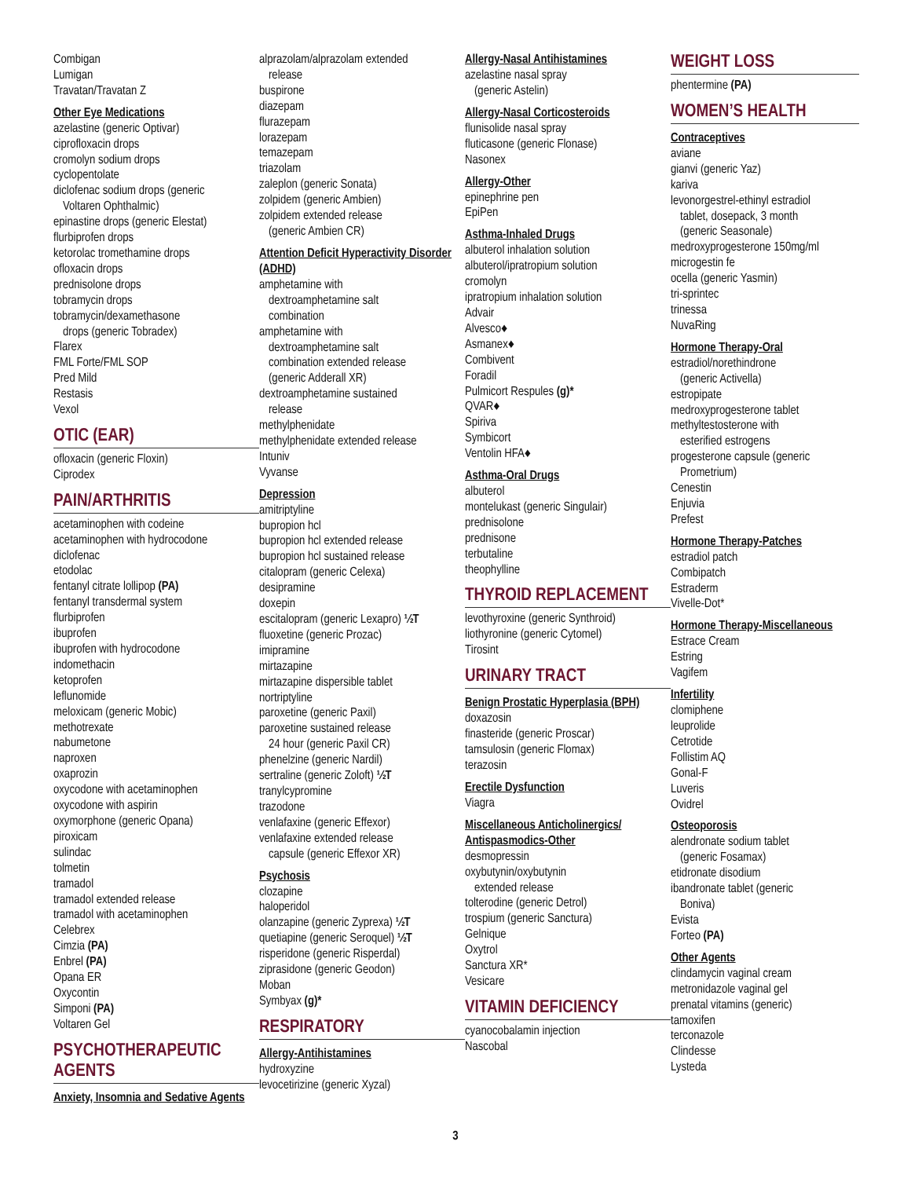Combigan
Lumigan
Travatan/Travatan Z
Other Eye Medications
azelastine (generic Optivar)
ciprofloxacin drops
cromolyn sodium drops
cyclopentolate
diclofenac sodium drops (generic
Voltaren Ophthalmic)
epinastine drops (generic Elestat)
flurbiprofen drops
ketorolac tromethamine drops
ofloxacin drops
prednisolone drops
tobramycin drops
tobramycin/dexamethasone
drops (generic Tobradex)
Flarex
FML Forte/FML SOP
Pred Mild
Restasis
Vexol
OTIC (EAR)
ofloxacin (generic Floxin)
Ciprodex
PAIN/ARTHRITIS
acetaminophen with codeine
acetaminophen with hydrocodone
diclofenac
etodolac
fentanyl citrate lollipop (PA)
fentanyl transdermal system
flurbiprofen
ibuprofen
ibuprofen with hydrocodone
indomethacin
ketoprofen
leflunomide
meloxicam (generic Mobic)
methotrexate
nabumetone
naproxen
oxaprozin
oxycodone with acetaminophen
oxycodone with aspirin
oxymorphone (generic Opana)
piroxicam
sulindac
tolmetin
tramadol
tramadol extended release
tramadol with acetaminophen
Celebrex
Cimzia (PA)
Enbrel (PA)
Opana ER
Oxycontin
Simponi (PA)
Voltaren Gel
PSYCHOTHERAPEUTIC AGENTS
Anxiety, Insomnia and Sedative Agents
alprazolam/alprazolam extended
release
buspirone
diazepam
flurazepam
lorazepam
temazepam
triazolam
zaleplon (generic Sonata)
zolpidem (generic Ambien)
zolpidem extended release
(generic Ambien CR)
Attention Deficit Hyperactivity Disorder (ADHD)
amphetamine with
dextroamphetamine salt
combination
amphetamine with
dextroamphetamine salt
combination extended release
(generic Adderall XR)
dextroamphetamine sustained
release
methylphenidate
methylphenidate extended release
Intuniv
Vyvanse
Depression
amitriptyline
bupropion hcl
bupropion hcl extended release
bupropion hcl sustained release
citalopram (generic Celexa)
desipramine
doxepin
escitalopram (generic Lexapro) ½T
fluoxetine (generic Prozac)
imipramine
mirtazapine
mirtazapine dispersible tablet
nortriptyline
paroxetine (generic Paxil)
paroxetine sustained release
24 hour (generic Paxil CR)
phenelzine (generic Nardil)
sertraline (generic Zoloft) ½T
tranylcypromine
trazodone
venlafaxine (generic Effexor)
venlafaxine extended release
capsule (generic Effexor XR)
Psychosis
clozapine
haloperidol
olanzapine (generic Zyprexa) ½T
quetiapine (generic Seroquel) ½T
risperidone (generic Risperdal)
ziprasidone (generic Geodon)
Moban
Symbyax (g)*
RESPIRATORY
Allergy-Antihistamines
hydroxyzine
levocetirizine (generic Xyzal)
Allergy-Nasal Antihistamines
azelastine nasal spray
(generic Astelin)
Allergy-Nasal Corticosteroids
flunisolide nasal spray
fluticasone (generic Flonase)
Nasonex
Allergy-Other
epinephrine pen
EpiPen
Asthma-Inhaled Drugs
albuterol inhalation solution
albuterol/ipratropium solution
cromolyn
ipratropium inhalation solution
Advair
Alvesco♦
Asmanex♦
Combivent
Foradil
Pulmicort Respules (g)*
QVAR♦
Spiriva
Symbicort
Ventolin HFA♦
Asthma-Oral Drugs
albuterol
montelukast (generic Singulair)
prednisolone
prednisone
terbutaline
theophylline
THYROID REPLACEMENT
levothyroxine (generic Synthroid)
liothyronine (generic Cytomel)
Tirosint
URINARY TRACT
Benign Prostatic Hyperplasia (BPH)
doxazosin
finasteride (generic Proscar)
tamsulosin (generic Flomax)
terazosin
Erectile Dysfunction
Viagra
Miscellaneous Anticholinergics/ Antispasmodics-Other
desmopressin
oxybutynin/oxybutynin
extended release
tolterodine (generic Detrol)
trospium (generic Sanctura)
Gelnique
Oxytrol
Sanctura XR*
Vesicare
VITAMIN DEFICIENCY
cyanocobalamin injection
Nascobal
WEIGHT LOSS
phentermine (PA)
WOMEN’S HEALTH
Contraceptives
aviane
gianvi (generic Yaz)
kariva
levonorgestrel-ethinyl estradiol
tablet, dosepack, 3 month
(generic Seasonale)
medroxyprogesterone 150mg/ml
microgestin fe
ocella (generic Yasmin)
tri-sprintec
trinessa
NuvaRing
Hormone Therapy-Oral
estradiol/norethindrone
(generic Activella)
estropipate
medroxyprogesterone tablet
methyltestosterone with
esterified estrogens
progesterone capsule (generic
Prometrium)
Cenestin
Enjuvia
Prefest
Hormone Therapy-Patches
estradiol patch
Combipatch
Estraderm
Vivelle-Dot*
Hormone Therapy-Miscellaneous
Estrace Cream
Estring
Vagifem
Infertility
clomiphene
leuprolide
Cetrotide
Follistim AQ
Gonal-F
Luveris
Ovidrel
Osteoporosis
alendronate sodium tablet
(generic Fosamax)
etidronate disodium
ibandronate tablet (generic
Boniva)
Evista
Forteo (PA)
Other Agents
clindamycin vaginal cream
metronidazole vaginal gel
prenatal vitamins (generic)
tamoxifen
terconazole
Clindesse
Lysteda
3